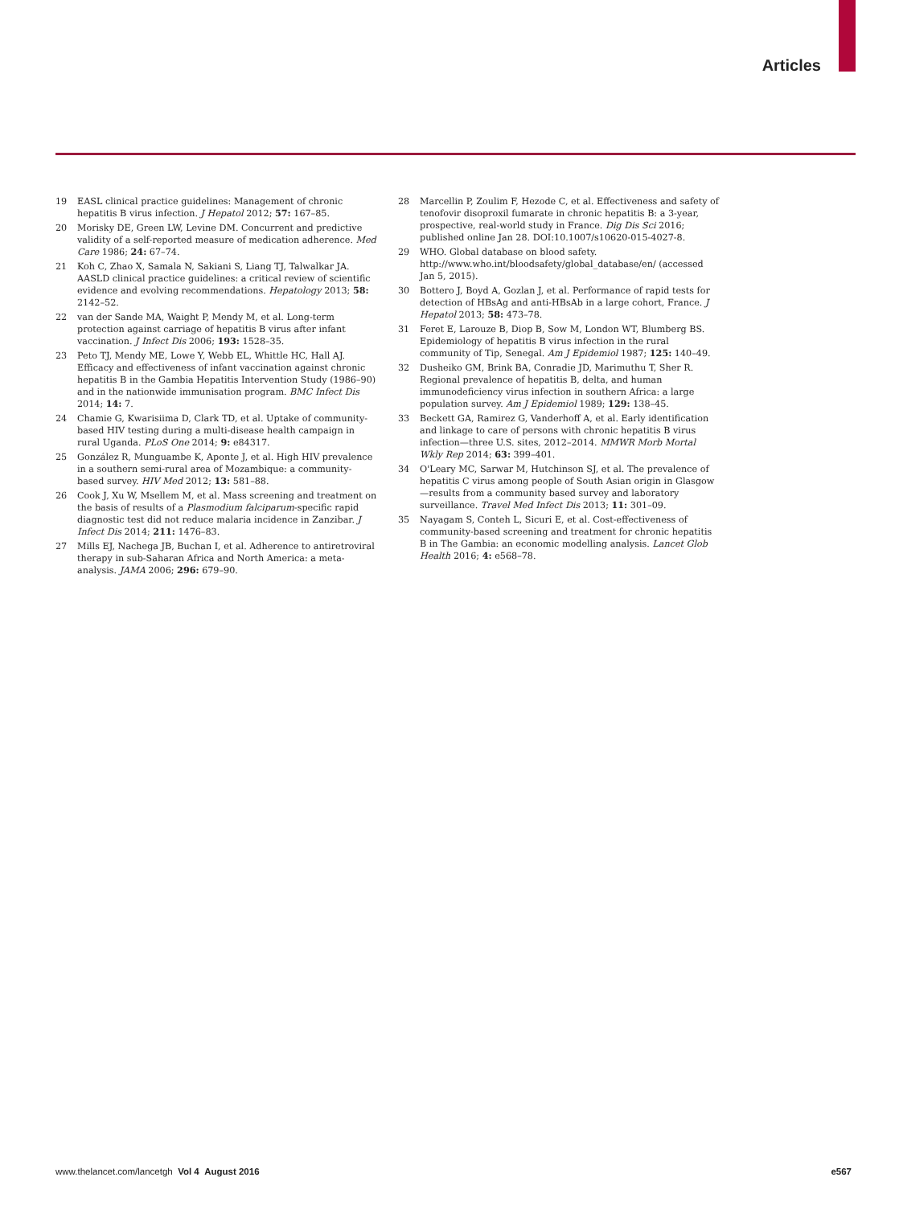Articles
19 EASL clinical practice guidelines: Management of chronic hepatitis B virus infection. J Hepatol 2012; 57: 167–85.
20 Morisky DE, Green LW, Levine DM. Concurrent and predictive validity of a self-reported measure of medication adherence. Med Care 1986; 24: 67–74.
21 Koh C, Zhao X, Samala N, Sakiani S, Liang TJ, Talwalkar JA. AASLD clinical practice guidelines: a critical review of scientific evidence and evolving recommendations. Hepatology 2013; 58: 2142–52.
22 van der Sande MA, Waight P, Mendy M, et al. Long-term protection against carriage of hepatitis B virus after infant vaccination. J Infect Dis 2006; 193: 1528–35.
23 Peto TJ, Mendy ME, Lowe Y, Webb EL, Whittle HC, Hall AJ. Efficacy and effectiveness of infant vaccination against chronic hepatitis B in the Gambia Hepatitis Intervention Study (1986–90) and in the nationwide immunisation program. BMC Infect Dis 2014; 14: 7.
24 Chamie G, Kwarisiima D, Clark TD, et al. Uptake of community-based HIV testing during a multi-disease health campaign in rural Uganda. PLoS One 2014; 9: e84317.
25 González R, Munguambe K, Aponte J, et al. High HIV prevalence in a southern semi-rural area of Mozambique: a community-based survey. HIV Med 2012; 13: 581–88.
26 Cook J, Xu W, Msellem M, et al. Mass screening and treatment on the basis of results of a Plasmodium falciparum-specific rapid diagnostic test did not reduce malaria incidence in Zanzibar. J Infect Dis 2014; 211: 1476–83.
27 Mills EJ, Nachega JB, Buchan I, et al. Adherence to antiretroviral therapy in sub-Saharan Africa and North America: a meta-analysis. JAMA 2006; 296: 679–90.
28 Marcellin P, Zoulim F, Hezode C, et al. Effectiveness and safety of tenofovir disoproxil fumarate in chronic hepatitis B: a 3-year, prospective, real-world study in France. Dig Dis Sci 2016; published online Jan 28. DOI:10.1007/s10620-015-4027-8.
29 WHO. Global database on blood safety. http://www.who.int/bloodsafety/global_database/en/ (accessed Jan 5, 2015).
30 Bottero J, Boyd A, Gozlan J, et al. Performance of rapid tests for detection of HBsAg and anti-HBsAb in a large cohort, France. J Hepatol 2013; 58: 473–78.
31 Feret E, Larouze B, Diop B, Sow M, London WT, Blumberg BS. Epidemiology of hepatitis B virus infection in the rural community of Tip, Senegal. Am J Epidemiol 1987; 125: 140–49.
32 Dusheiko GM, Brink BA, Conradie JD, Marimuthu T, Sher R. Regional prevalence of hepatitis B, delta, and human immunodeficiency virus infection in southern Africa: a large population survey. Am J Epidemiol 1989; 129: 138–45.
33 Beckett GA, Ramirez G, Vanderhoff A, et al. Early identification and linkage to care of persons with chronic hepatitis B virus infection—three U.S. sites, 2012–2014. MMWR Morb Mortal Wkly Rep 2014; 63: 399–401.
34 O'Leary MC, Sarwar M, Hutchinson SJ, et al. The prevalence of hepatitis C virus among people of South Asian origin in Glasgow—results from a community based survey and laboratory surveillance. Travel Med Infect Dis 2013; 11: 301–09.
35 Nayagam S, Conteh L, Sicuri E, et al. Cost-effectiveness of community-based screening and treatment for chronic hepatitis B in The Gambia: an economic modelling analysis. Lancet Glob Health 2016; 4: e568–78.
www.thelancet.com/lancetgh Vol 4 August 2016 e567